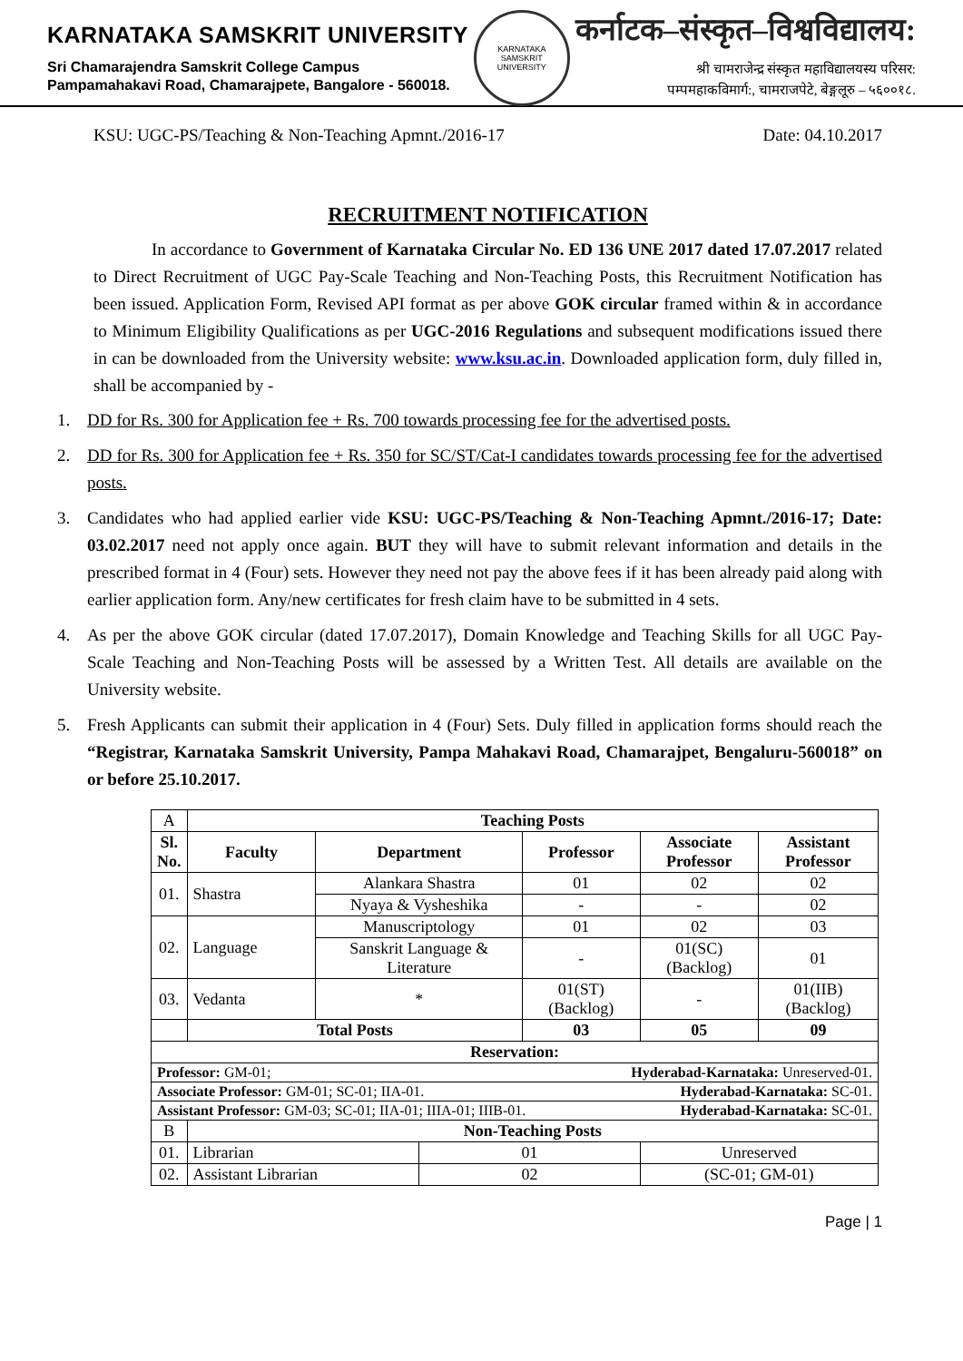KARNATAKA SAMSKRIT UNIVERSITY
Sri Chamarajendra Samskrit College Campus
Pampamahakavi Road, Chamarajpete, Bangalore - 560018.
KARNATAKA SAMSKRIT UNIVERSITY
कर्नाटक–संस्कृत–विश्वविद्यालय:
श्री चामराजेन्द्र संस्कृत महाविद्यालयस्य परिसर:
पम्पमहाकविमार्ग:, चामराजपेटे, बेङ्गलूरु – ५६००१८.
KSU: UGC-PS/Teaching & Non-Teaching Apmnt./2016-17 Date: 04.10.2017
RECRUITMENT NOTIFICATION
In accordance to Government of Karnataka Circular No. ED 136 UNE 2017 dated 17.07.2017 related to Direct Recruitment of UGC Pay-Scale Teaching and Non-Teaching Posts, this Recruitment Notification has been issued. Application Form, Revised API format as per above GOK circular framed within & in accordance to Minimum Eligibility Qualifications as per UGC-2016 Regulations and subsequent modifications issued there in can be downloaded from the University website: www.ksu.ac.in. Downloaded application form, duly filled in, shall be accompanied by -
1. DD for Rs. 300 for Application fee + Rs. 700 towards processing fee for the advertised posts.
2. DD for Rs. 300 for Application fee + Rs. 350 for SC/ST/Cat-I candidates towards processing fee for the advertised posts.
3. Candidates who had applied earlier vide KSU: UGC-PS/Teaching & Non-Teaching Apmnt./2016-17; Date: 03.02.2017 need not apply once again. BUT they will have to submit relevant information and details in the prescribed format in 4 (Four) sets. However they need not pay the above fees if it has been already paid along with earlier application form. Any/new certificates for fresh claim have to be submitted in 4 sets.
4. As per the above GOK circular (dated 17.07.2017), Domain Knowledge and Teaching Skills for all UGC Pay-Scale Teaching and Non-Teaching Posts will be assessed by a Written Test. All details are available on the University website.
5. Fresh Applicants can submit their application in 4 (Four) Sets. Duly filled in application forms should reach the “Registrar, Karnataka Samskrit University, Pampa Mahakavi Road, Chamarajpet, Bengaluru-560018” on or before 25.10.2017.
| A | Teaching Posts | | | | | |
| Sl. No. | Faculty | Department | | Professor | Associate Professor | Assistant Professor |
| 01. | Shastra | Alankara Shastra | | 01 | 02 | 02 |
| | | Nyaya & Vysheshika | | - | - | 02 |
| 02. | Language | Manuscriptology | | 01 | 02 | 03 |
| | | Sanskrit Language & Literature | | - | 01(SC)(Backlog) | 01 |
| 03. | Vedanta | * | | 01(ST)(Backlog) | - | 01(IIB)(Backlog) |
| | Total Posts | | | 03 | 05 | 09 |
| Reservation: | | | | | | |
| Professor: GM-01; Hyderabad-Karnataka: Unreserved-01. | | | | | | |
| Associate Professor: GM-01; SC-01; IIA-01. Hyderabad-Karnataka: SC-01. | | | | | | |
| Assistant Professor: GM-03; SC-01; IIA-01; IIIA-01; IIIB-01. Hyderabad-Karnataka: SC-01. | | | | | | |
| B | Non-Teaching Posts | | | | | |
| 01. | Librarian | | 01 | | Unreserved | |
| 02. | Assistant Librarian | | 02 | | (SC-01; GM-01) | |
Page | 1